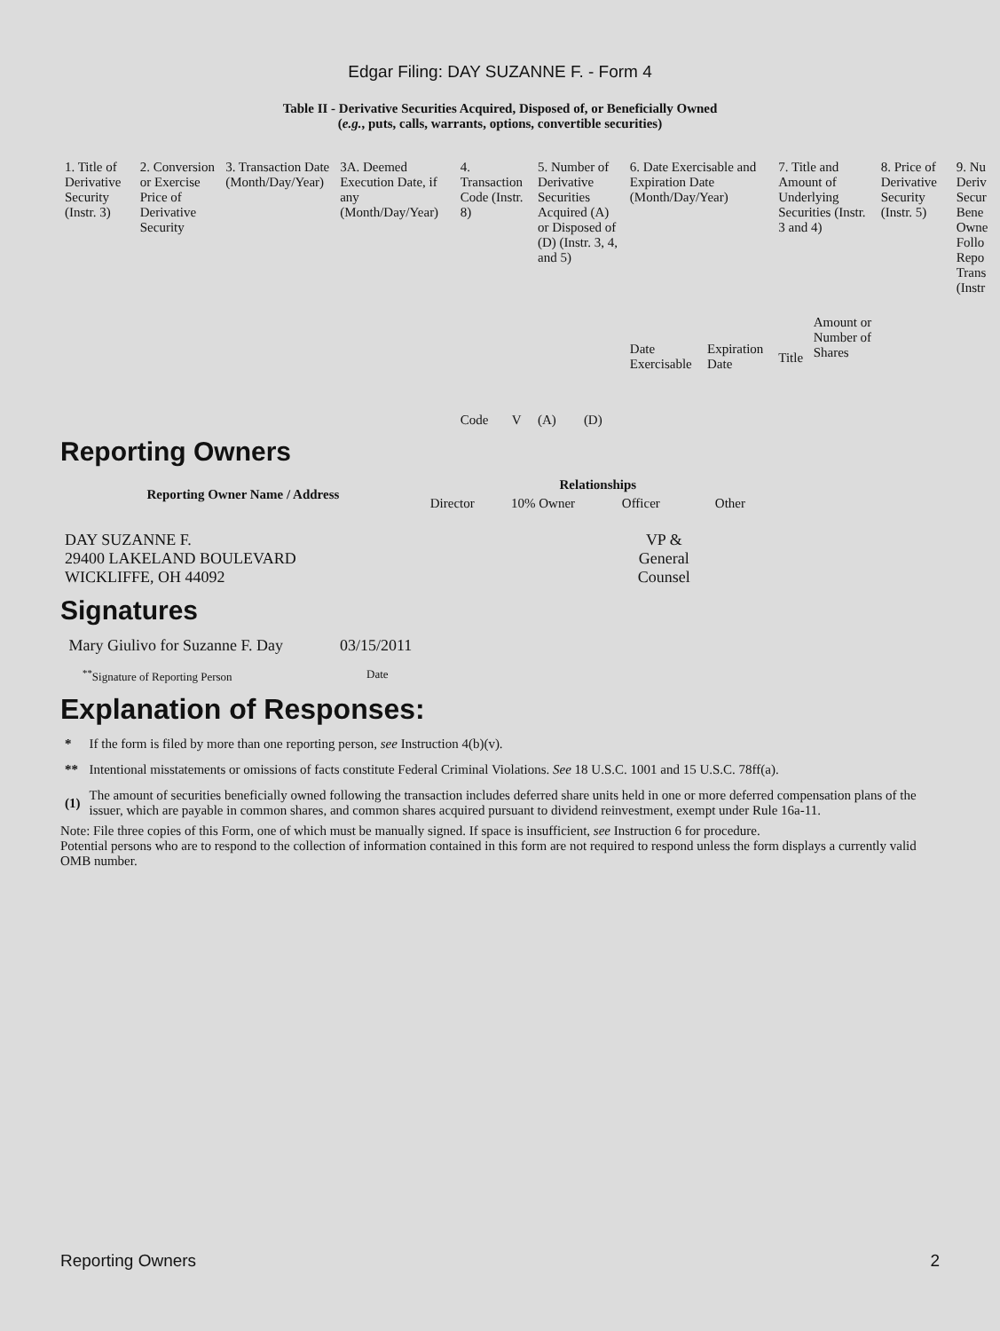Edgar Filing: DAY SUZANNE F. - Form 4
Table II - Derivative Securities Acquired, Disposed of, or Beneficially Owned
(e.g., puts, calls, warrants, options, convertible securities)
| 1. Title of Derivative Security (Instr. 3) | 2. Conversion or Exercise Price of Derivative Security | 3. Transaction Date (Month/Day/Year) | 3A. Deemed Execution Date, if any (Month/Day/Year) | 4. Transaction Code (Instr. 8) | | 5. Number of Derivative Securities Acquired (A) or Disposed of (D) (Instr. 3, 4, and 5) | | 6. Date Exercisable and Expiration Date (Month/Day/Year) | | 7. Title and Amount of Underlying Securities (Instr. 3 and 4) | | 8. Price of Derivative Security (Instr. 5) | 9. Nu Deriv Secur Bene Owne Follo Repo Trans (Instr |
| | | | | Code | V | (A) | (D) | Date Exercisable | Expiration Date | Title | Amount or Number of Shares | | |
Reporting Owners
| Reporting Owner Name / Address | Relationships | | | |
| --- | --- | --- | --- | --- |
| | Director | 10% Owner | Officer | Other |
| DAY SUZANNE F. 29400 LAKELAND BOULEVARD WICKLIFFE, OH 44092 | | | VP & General Counsel | |
Signatures
| Mary Giulivo for Suzanne F. Day | 03/15/2011 |
| <sup>**</sup> Signature of Reporting Person | Date |
Explanation of Responses:
| * | If the form is filed by more than one reporting person, see Instruction 4(b)(v). |
| ** | Intentional misstatements or omissions of facts constitute Federal Criminal Violations. See 18 U.S.C. 1001 and 15 U.S.C. 78ff(a). |
| (1) | The amount of securities beneficially owned following the transaction includes deferred share units held in one or more deferred compensation plans of the issuer, which are payable in common shares, and common shares acquired pursuant to dividend reinvestment, exempt under Rule 16a-11. |
Note: File three copies of this Form, one of which must be manually signed. If space is insufficient, see Instruction 6 for procedure.
Potential persons who are to respond to the collection of information contained in this form are not required to respond unless the form displays a currently valid OMB number.
Reporting Owners 2